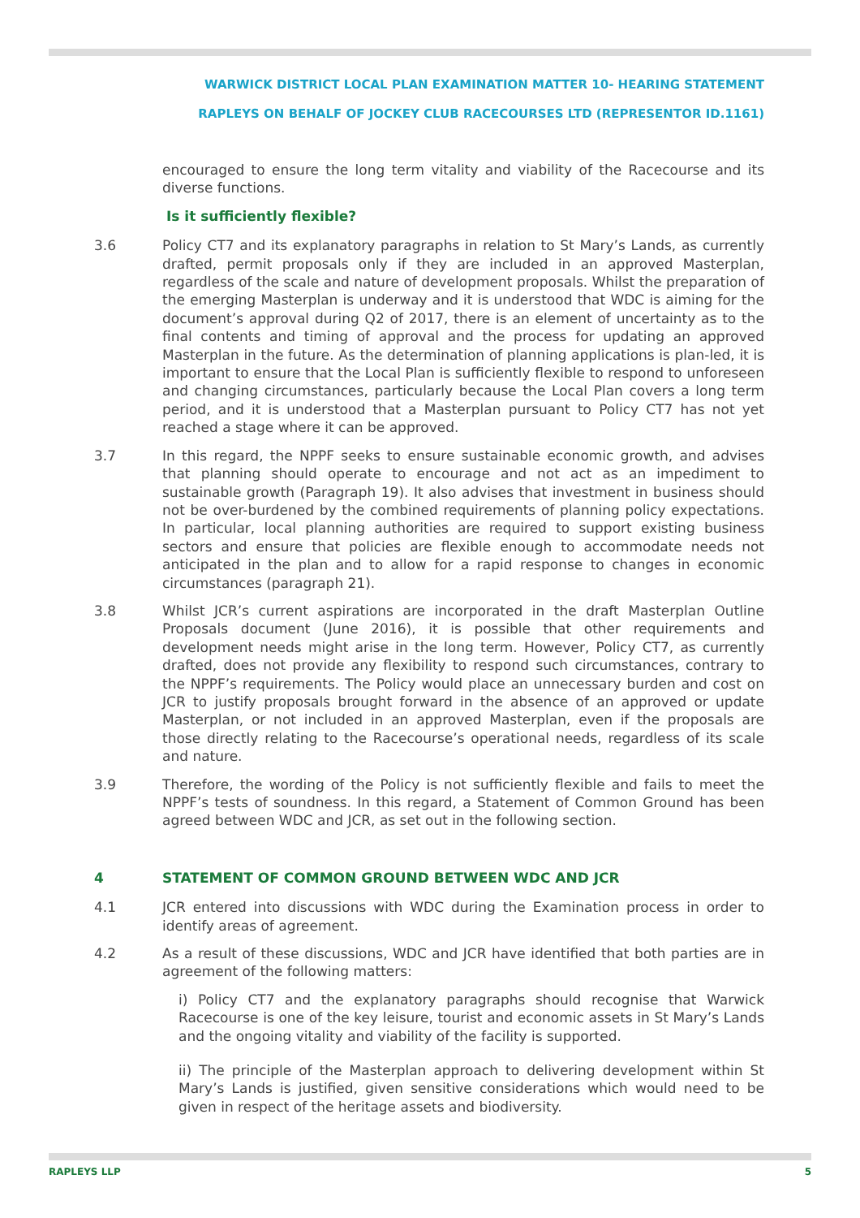WARWICK DISTRICT LOCAL PLAN EXAMINATION MATTER 10- HEARING STATEMENT
RAPLEYS ON BEHALF OF JOCKEY CLUB RACECOURSES LTD (REPRESENTOR ID.1161)
encouraged to ensure the long term vitality and viability of the Racecourse and its diverse functions.
Is it sufficiently flexible?
3.6 Policy CT7 and its explanatory paragraphs in relation to St Mary’s Lands, as currently drafted, permit proposals only if they are included in an approved Masterplan, regardless of the scale and nature of development proposals. Whilst the preparation of the emerging Masterplan is underway and it is understood that WDC is aiming for the document’s approval during Q2 of 2017, there is an element of uncertainty as to the final contents and timing of approval and the process for updating an approved Masterplan in the future. As the determination of planning applications is plan-led, it is important to ensure that the Local Plan is sufficiently flexible to respond to unforeseen and changing circumstances, particularly because the Local Plan covers a long term period, and it is understood that a Masterplan pursuant to Policy CT7 has not yet reached a stage where it can be approved.
3.7 In this regard, the NPPF seeks to ensure sustainable economic growth, and advises that planning should operate to encourage and not act as an impediment to sustainable growth (Paragraph 19). It also advises that investment in business should not be over-burdened by the combined requirements of planning policy expectations. In particular, local planning authorities are required to support existing business sectors and ensure that policies are flexible enough to accommodate needs not anticipated in the plan and to allow for a rapid response to changes in economic circumstances (paragraph 21).
3.8 Whilst JCR’s current aspirations are incorporated in the draft Masterplan Outline Proposals document (June 2016), it is possible that other requirements and development needs might arise in the long term. However, Policy CT7, as currently drafted, does not provide any flexibility to respond such circumstances, contrary to the NPPF’s requirements. The Policy would place an unnecessary burden and cost on JCR to justify proposals brought forward in the absence of an approved or update Masterplan, or not included in an approved Masterplan, even if the proposals are those directly relating to the Racecourse’s operational needs, regardless of its scale and nature.
3.9 Therefore, the wording of the Policy is not sufficiently flexible and fails to meet the NPPF’s tests of soundness. In this regard, a Statement of Common Ground has been agreed between WDC and JCR, as set out in the following section.
4 STATEMENT OF COMMON GROUND BETWEEN WDC AND JCR
4.1 JCR entered into discussions with WDC during the Examination process in order to identify areas of agreement.
4.2 As a result of these discussions, WDC and JCR have identified that both parties are in agreement of the following matters:
i) Policy CT7 and the explanatory paragraphs should recognise that Warwick Racecourse is one of the key leisure, tourist and economic assets in St Mary’s Lands and the ongoing vitality and viability of the facility is supported.
ii) The principle of the Masterplan approach to delivering development within St Mary’s Lands is justified, given sensitive considerations which would need to be given in respect of the heritage assets and biodiversity.
RAPLEYS LLP 5